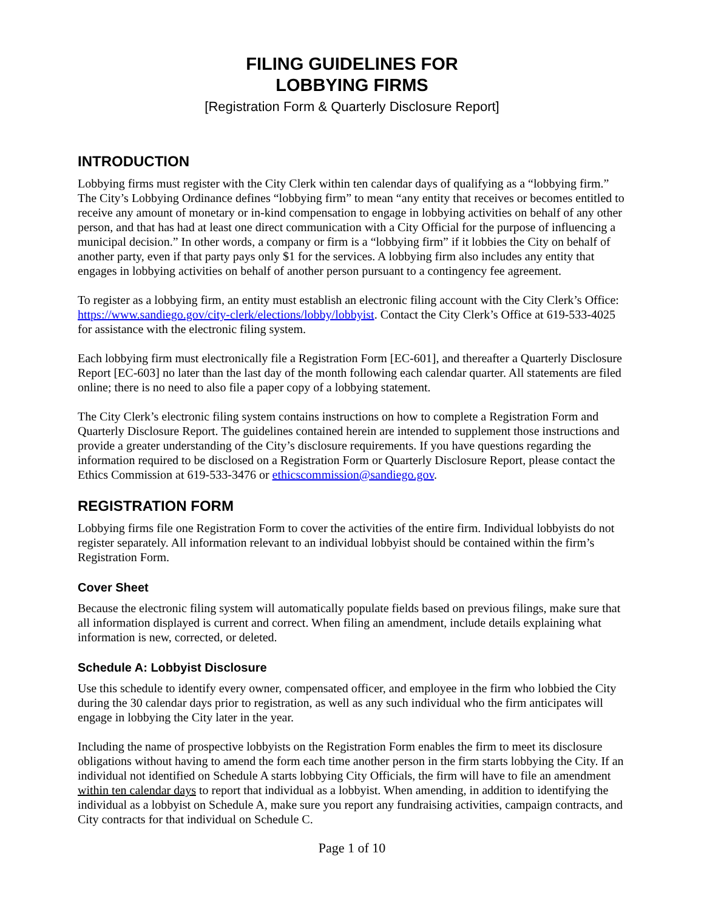FILING GUIDELINES FOR
LOBBYING FIRMS
[Registration Form & Quarterly Disclosure Report]
INTRODUCTION
Lobbying firms must register with the City Clerk within ten calendar days of qualifying as a “lobbying firm.” The City’s Lobbying Ordinance defines “lobbying firm” to mean “any entity that receives or becomes entitled to receive any amount of monetary or in-kind compensation to engage in lobbying activities on behalf of any other person, and that has had at least one direct communication with a City Official for the purpose of influencing a municipal decision.” In other words, a company or firm is a “lobbying firm” if it lobbies the City on behalf of another party, even if that party pays only $1 for the services. A lobbying firm also includes any entity that engages in lobbying activities on behalf of another person pursuant to a contingency fee agreement.
To register as a lobbying firm, an entity must establish an electronic filing account with the City Clerk’s Office: https://www.sandiego.gov/city-clerk/elections/lobby/lobbyist. Contact the City Clerk’s Office at 619-533-4025 for assistance with the electronic filing system.
Each lobbying firm must electronically file a Registration Form [EC-601], and thereafter a Quarterly Disclosure Report [EC-603] no later than the last day of the month following each calendar quarter. All statements are filed online; there is no need to also file a paper copy of a lobbying statement.
The City Clerk’s electronic filing system contains instructions on how to complete a Registration Form and Quarterly Disclosure Report. The guidelines contained herein are intended to supplement those instructions and provide a greater understanding of the City’s disclosure requirements. If you have questions regarding the information required to be disclosed on a Registration Form or Quarterly Disclosure Report, please contact the Ethics Commission at 619-533-3476 or ethicscommission@sandiego.gov.
REGISTRATION FORM
Lobbying firms file one Registration Form to cover the activities of the entire firm. Individual lobbyists do not register separately. All information relevant to an individual lobbyist should be contained within the firm’s Registration Form.
Cover Sheet
Because the electronic filing system will automatically populate fields based on previous filings, make sure that all information displayed is current and correct. When filing an amendment, include details explaining what information is new, corrected, or deleted.
Schedule A: Lobbyist Disclosure
Use this schedule to identify every owner, compensated officer, and employee in the firm who lobbied the City during the 30 calendar days prior to registration, as well as any such individual who the firm anticipates will engage in lobbying the City later in the year.
Including the name of prospective lobbyists on the Registration Form enables the firm to meet its disclosure obligations without having to amend the form each time another person in the firm starts lobbying the City. If an individual not identified on Schedule A starts lobbying City Officials, the firm will have to file an amendment within ten calendar days to report that individual as a lobbyist. When amending, in addition to identifying the individual as a lobbyist on Schedule A, make sure you report any fundraising activities, campaign contracts, and City contracts for that individual on Schedule C.
Page 1 of 10